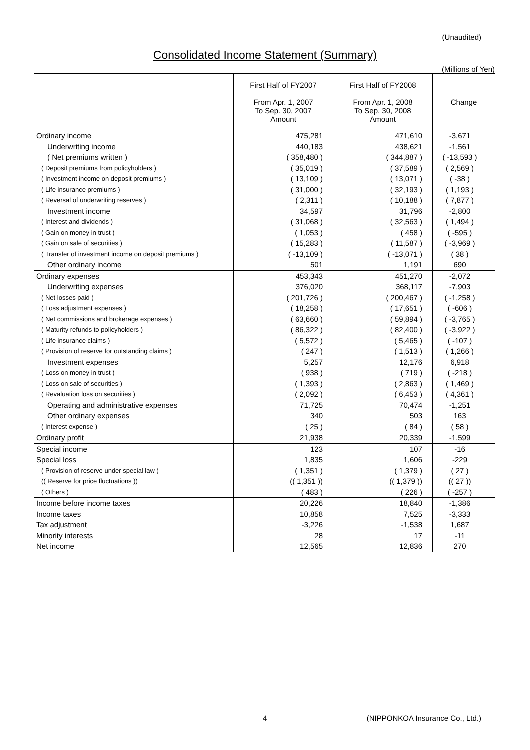(Unaudited)
Consolidated Income Statement (Summary)
(Millions of Yen)
| | First Half of FY2007 From Apr. 1, 2007 To Sep. 30, 2007 Amount | First Half of FY2008 From Apr. 1, 2008 To Sep. 30, 2008 Amount | Change |
| --- | --- | --- | --- |
| Ordinary income | 475,281 | 471,610 | -3,671 |
| Underwriting income | 440,183 | 438,621 | -1,561 |
| ( Net premiums written ) | ( 358,480 ) | ( 344,887 ) | ( -13,593 ) |
| ( Deposit premiums from policyholders ) | ( 35,019 ) | ( 37,589 ) | ( 2,569 ) |
| ( Investment income on deposit premiums ) | ( 13,109 ) | ( 13,071 ) | ( -38 ) |
| ( Life insurance premiums ) | ( 31,000 ) | ( 32,193 ) | ( 1,193 ) |
| ( Reversal of underwriting reserves ) | ( 2,311 ) | ( 10,188 ) | ( 7,877 ) |
| Investment income | 34,597 | 31,796 | -2,800 |
| ( Interest and dividends ) | ( 31,068 ) | ( 32,563 ) | ( 1,494 ) |
| ( Gain on money in trust ) | ( 1,053 ) | ( 458 ) | ( -595 ) |
| ( Gain on sale of securities ) | ( 15,283 ) | ( 11,587 ) | ( -3,969 ) |
| ( Transfer of investment income on deposit premiums ) | ( -13,109 ) | ( -13,071 ) | ( 38 ) |
| Other ordinary income | 501 | 1,191 | 690 |
| Ordinary expenses | 453,343 | 451,270 | -2,072 |
| Underwriting expenses | 376,020 | 368,117 | -7,903 |
| ( Net losses paid ) | ( 201,726 ) | ( 200,467 ) | ( -1,258 ) |
| ( Loss adjustment expenses ) | ( 18,258 ) | ( 17,651 ) | ( -606 ) |
| ( Net commissions and brokerage expenses ) | ( 63,660 ) | ( 59,894 ) | ( -3,765 ) |
| ( Maturity refunds to policyholders ) | ( 86,322 ) | ( 82,400 ) | ( -3,922 ) |
| ( Life insurance claims ) | ( 5,572 ) | ( 5,465 ) | ( -107 ) |
| ( Provision of reserve for outstanding claims ) | ( 247 ) | ( 1,513 ) | ( 1,266 ) |
| Investment expenses | 5,257 | 12,176 | 6,918 |
| ( Loss on money in trust ) | ( 938 ) | ( 719 ) | ( -218 ) |
| ( Loss on sale of securities ) | ( 1,393 ) | ( 2,863 ) | ( 1,469 ) |
| ( Revaluation loss on securities ) | ( 2,092 ) | ( 6,453 ) | ( 4,361 ) |
| Operating and administrative expenses | 71,725 | 70,474 | -1,251 |
| Other ordinary expenses | 340 | 503 | 163 |
| ( Interest expense ) | ( 25 ) | ( 84 ) | ( 58 ) |
| Ordinary profit | 21,938 | 20,339 | -1,599 |
| Special income | 123 | 107 | -16 |
| Special loss | 1,835 | 1,606 | -229 |
| ( Provision of reserve under special law ) | ( 1,351 ) | ( 1,379 ) | ( 27 ) |
| (( Reserve for price fluctuations )) | (( 1,351 )) | (( 1,379 )) | (( 27 )) |
| ( Others ) | ( 483 ) | ( 226 ) | ( -257 ) |
| Income before income taxes | 20,226 | 18,840 | -1,386 |
| Income taxes | 10,858 | 7,525 | -3,333 |
| Tax adjustment | -3,226 | -1,538 | 1,687 |
| Minority interests | 28 | 17 | -11 |
| Net income | 12,565 | 12,836 | 270 |
4 (NIPPONKOA Insurance Co., Ltd.)